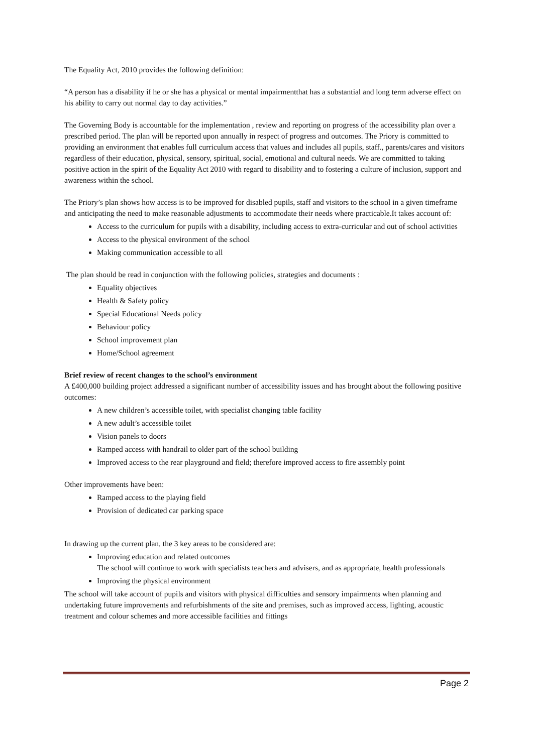The Equality Act, 2010 provides the following definition:
“A person has a disability if he or she has a physical or mental impairmentthat has a substantial and long term adverse effect on his ability to carry out normal day to day activities.”
The Governing Body is accountable for the implementation , review and reporting on progress of the accessibility plan over a prescribed period. The plan will be reported upon annually in respect of progress and outcomes. The Priory is committed to providing an environment that enables full curriculum access that values and includes all pupils, staff., parents/cares and visitors regardless of their education, physical, sensory, spiritual, social, emotional and cultural needs. We are committed to taking positive action in the spirit of the Equality Act 2010 with regard to disability and to fostering a culture of inclusion, support and awareness within the school.
The Priory’s plan shows how access is to be improved for disabled pupils, staff and visitors to the school in a given timeframe and anticipating the need to make reasonable adjustments to accommodate their needs where practicable.It takes account of:
Access to the curriculum for pupils with a disability, including access to extra-curricular and out of school activities
Access to the physical environment of the school
Making communication accessible to all
The plan should be read in conjunction with the following policies, strategies and documents :
Equality objectives
Health & Safety policy
Special Educational Needs policy
Behaviour policy
School improvement plan
Home/School agreement
Brief review of recent changes to the school’s environment
A £400,000 building project addressed a significant number of accessibility issues and has brought about the following positive outcomes:
A new children’s accessible toilet, with specialist changing table facility
A new adult’s accessible toilet
Vision panels to doors
Ramped access with handrail to older part of the school building
Improved access to the rear playground and field; therefore improved access to fire assembly point
Other improvements have been:
Ramped access to the playing field
Provision of dedicated car parking space
In drawing up the current plan, the 3 key areas to be considered are:
Improving education and related outcomes
The school will continue to work with specialists teachers and advisers, and as appropriate, health professionals
Improving the physical environment
The school will take account of pupils and visitors with physical difficulties and sensory impairments when planning and undertaking future improvements and refurbishments of the site and premises, such as improved access, lighting, acoustic treatment and colour schemes and more accessible facilities and fittings
Page 2